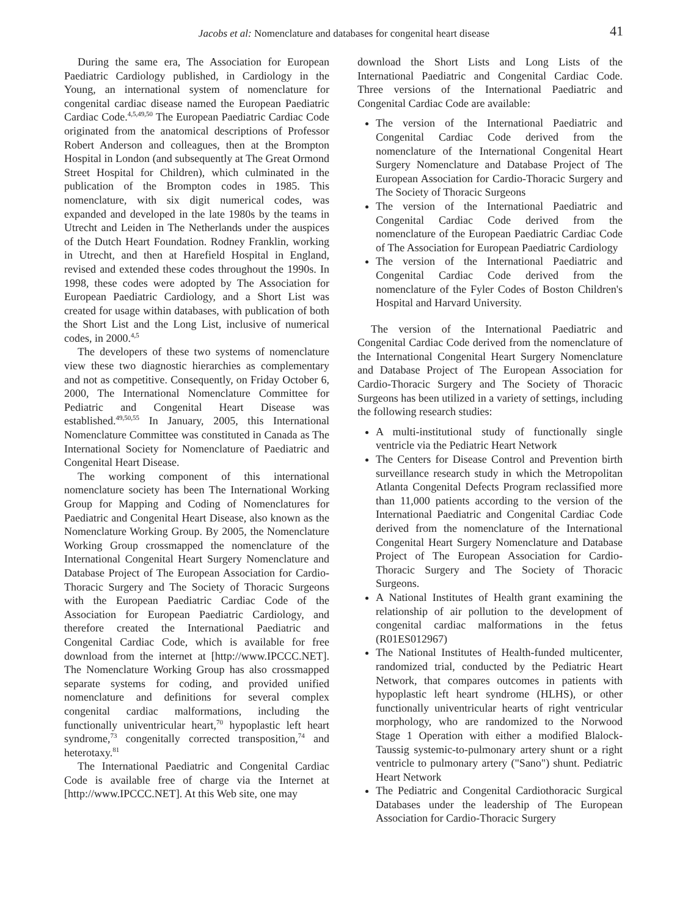Jacobs et al: Nomenclature and databases for congenital heart disease 41
During the same era, The Association for European Paediatric Cardiology published, in Cardiology in the Young, an international system of nomenclature for congenital cardiac disease named the European Paediatric Cardiac Code.<sup>4,5,49,50</sup> The European Paediatric Cardiac Code originated from the anatomical descriptions of Professor Robert Anderson and colleagues, then at the Brompton Hospital in London (and subsequently at The Great Ormond Street Hospital for Children), which culminated in the publication of the Brompton codes in 1985. This nomenclature, with six digit numerical codes, was expanded and developed in the late 1980s by the teams in Utrecht and Leiden in The Netherlands under the auspices of the Dutch Heart Foundation. Rodney Franklin, working in Utrecht, and then at Harefield Hospital in England, revised and extended these codes throughout the 1990s. In 1998, these codes were adopted by The Association for European Paediatric Cardiology, and a Short List was created for usage within databases, with publication of both the Short List and the Long List, inclusive of numerical codes, in 2000.<sup>4,5</sup>
The developers of these two systems of nomenclature view these two diagnostic hierarchies as complementary and not as competitive. Consequently, on Friday October 6, 2000, The International Nomenclature Committee for Pediatric and Congenital Heart Disease was established.<sup>49,50,55</sup> In January, 2005, this International Nomenclature Committee was constituted in Canada as The International Society for Nomenclature of Paediatric and Congenital Heart Disease.
The working component of this international nomenclature society has been The International Working Group for Mapping and Coding of Nomenclatures for Paediatric and Congenital Heart Disease, also known as the Nomenclature Working Group. By 2005, the Nomenclature Working Group crossmapped the nomenclature of the International Congenital Heart Surgery Nomenclature and Database Project of The European Association for Cardio-Thoracic Surgery and The Society of Thoracic Surgeons with the European Paediatric Cardiac Code of the Association for European Paediatric Cardiology, and therefore created the International Paediatric and Congenital Cardiac Code, which is available for free download from the internet at [http://www.IPCCC.NET]. The Nomenclature Working Group has also crossmapped separate systems for coding, and provided unified nomenclature and definitions for several complex congenital cardiac malformations, including the functionally univentricular heart,<sup>70</sup> hypoplastic left heart syndrome,<sup>73</sup> congenitally corrected transposition,<sup>74</sup> and heterotaxy.<sup>81</sup>
The International Paediatric and Congenital Cardiac Code is available free of charge via the Internet at [http://www.IPCCC.NET]. At this Web site, one may
download the Short Lists and Long Lists of the International Paediatric and Congenital Cardiac Code. Three versions of the International Paediatric and Congenital Cardiac Code are available:
The version of the International Paediatric and Congenital Cardiac Code derived from the nomenclature of the International Congenital Heart Surgery Nomenclature and Database Project of The European Association for Cardio-Thoracic Surgery and The Society of Thoracic Surgeons
The version of the International Paediatric and Congenital Cardiac Code derived from the nomenclature of the European Paediatric Cardiac Code of The Association for European Paediatric Cardiology
The version of the International Paediatric and Congenital Cardiac Code derived from the nomenclature of the Fyler Codes of Boston Children's Hospital and Harvard University.
The version of the International Paediatric and Congenital Cardiac Code derived from the nomenclature of the International Congenital Heart Surgery Nomenclature and Database Project of The European Association for Cardio-Thoracic Surgery and The Society of Thoracic Surgeons has been utilized in a variety of settings, including the following research studies:
A multi-institutional study of functionally single ventricle via the Pediatric Heart Network
The Centers for Disease Control and Prevention birth surveillance research study in which the Metropolitan Atlanta Congenital Defects Program reclassified more than 11,000 patients according to the version of the International Paediatric and Congenital Cardiac Code derived from the nomenclature of the International Congenital Heart Surgery Nomenclature and Database Project of The European Association for Cardio-Thoracic Surgery and The Society of Thoracic Surgeons.
A National Institutes of Health grant examining the relationship of air pollution to the development of congenital cardiac malformations in the fetus (R01ES012967)
The National Institutes of Health-funded multicenter, randomized trial, conducted by the Pediatric Heart Network, that compares outcomes in patients with hypoplastic left heart syndrome (HLHS), or other functionally univentricular hearts of right ventricular morphology, who are randomized to the Norwood Stage 1 Operation with either a modified Blalock-Taussig systemic-to-pulmonary artery shunt or a right ventricle to pulmonary artery ("Sano") shunt. Pediatric Heart Network
The Pediatric and Congenital Cardiothoracic Surgical Databases under the leadership of The European Association for Cardio-Thoracic Surgery